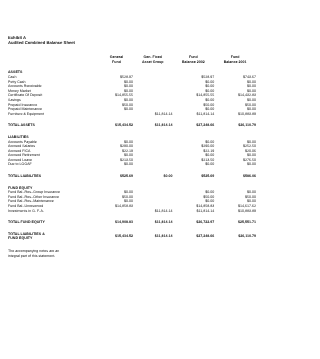Exhibit A
Audited Combined Balance Sheet
| | General Fund | Gen. Fixed Asset Group | Fund Balance 2002 | Fund Balance 2001 |
| --- | --- | --- | --- | --- |
| ASSETS | | | | |
| Cash | $528.97 | | $528.97 | $743.67 |
| Petty Cash | $0.00 | | $0.00 | $0.00 |
| Accounts Receivable | $0.00 | | $0.00 | $0.00 |
| Money Market | $0.00 | | $0.00 | $0.00 |
| Certificate Of Deposit | $14,855.55 | | $14,855.55 | $14,432.83 |
| Savings | $0.00 | | $0.00 | $0.00 |
| Prepaid Insurance | $50.00 | | $50.00 | $50.00 |
| Prepaid Maintenance | $0.00 | | $0.00 | $0.00 |
| Furniture & Equipment | | $11,814.14 | $11,814.14 | $10,883.89 |
| TOTAL ASSETS | $15,434.52 | $11,814.14 | $27,248.66 | $26,110.79 |
| LIABILITIES | | | | |
| Accounts Payable | $0.00 | | $0.00 | $0.00 |
| Accrued Salaries | $290.00 | | $290.00 | $252.50 |
| Accrued FICA | $22.19 | | $22.19 | $20.06 |
| Accrued Retirement | $0.00 | | $0.00 | $0.00 |
| Accrued Leave | $213.50 | | $213.50 | $276.50 |
| Due to LOOAF | $0.00 | | $0.00 | $0.00 |
| TOTAL LIABILITIES | $525.69 | $0.00 | $525.69 | $586.06 |
| FUND EQUITY | | | | |
| Fund Bal.-Res.-Group Insurance | $0.00 | | $0.00 | $0.00 |
| Fund Bal.-Res.-Other Insurance | $50.00 | | $50.00 | $50.00 |
| Fund Bal.-Res.-Maintenance | $0.00 | | $0.00 | $0.00 |
| Fund Bal.-Unreserved | $14,858.83 | | $14,858.83 | $14,617.62 |
| Investments in G. F. A. | | $11,814.14 | $11,814.14 | $10,883.89 |
| TOTAL FUND EQUITY | $14,908.83 | $11,814.14 | $26,722.97 | $25,551.71 |
| TOTAL LIABILITIES & FUND EQUITY | $15,434.52 | $11,814.14 | $27,248.66 | $26,110.79 |
The accompanying notes are an
integral part of this statement.